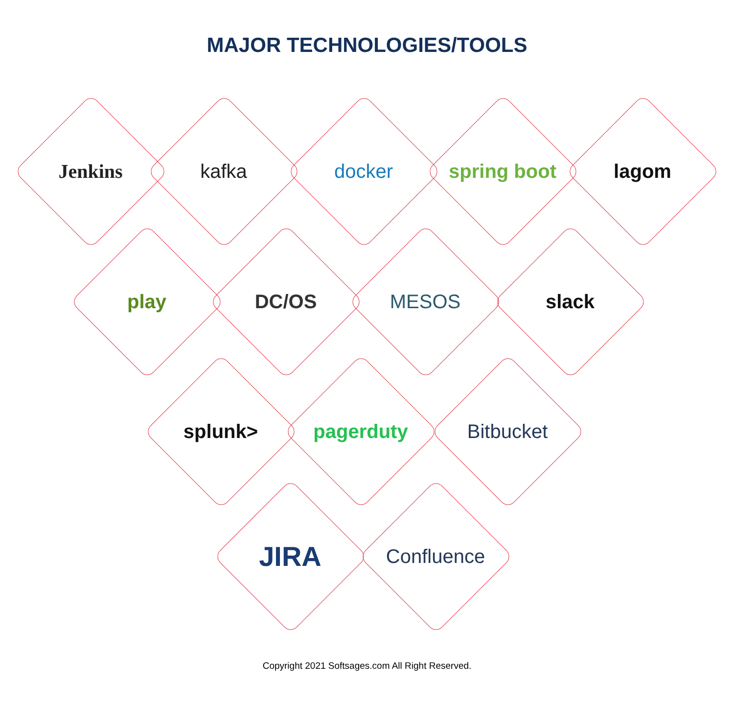MAJOR TECHNOLOGIES/TOOLS
Jenkins kafka docker spring boot lagom
play DC/OS MESOS slack
splunk> pagerduty Bitbucket
JIRA Confluence
Copyright 2021 Softsages.com All Right Reserved.